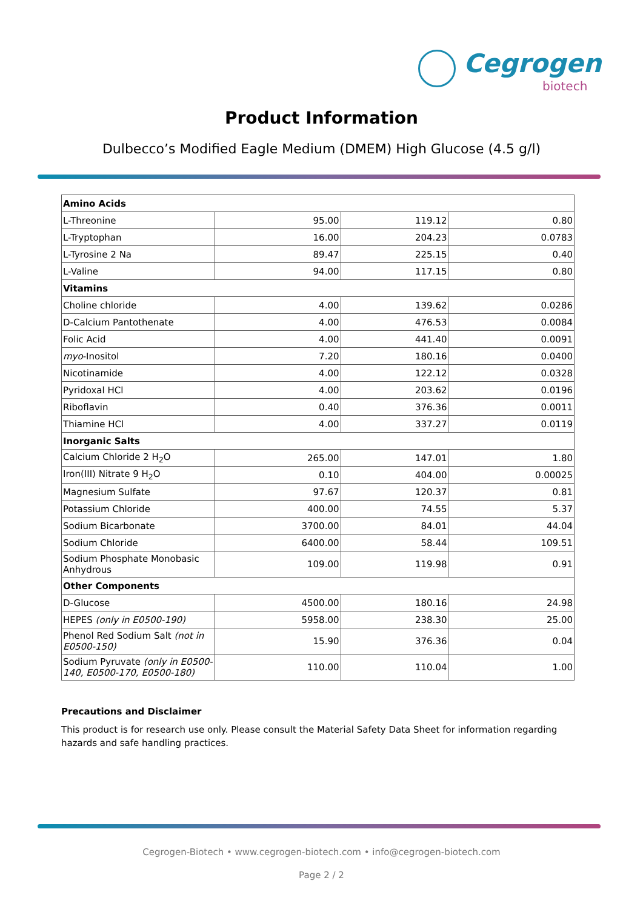Cegrogen
biotech
Product Information
Dulbecco’s Modified Eagle Medium (DMEM) High Glucose (4.5 g/l)
| Amino Acids | | | |
| L-Threonine | 95.00 | 119.12 | 0.80 |
| L-Tryptophan | 16.00 | 204.23 | 0.0783 |
| L-Tyrosine 2 Na | 89.47 | 225.15 | 0.40 |
| L-Valine | 94.00 | 117.15 | 0.80 |
| Vitamins | | | |
| Choline chloride | 4.00 | 139.62 | 0.0286 |
| D-Calcium Pantothenate | 4.00 | 476.53 | 0.0084 |
| Folic Acid | 4.00 | 441.40 | 0.0091 |
| myo -Inositol | 7.20 | 180.16 | 0.0400 |
| Nicotinamide | 4.00 | 122.12 | 0.0328 |
| Pyridoxal HCl | 4.00 | 203.62 | 0.0196 |
| Riboflavin | 0.40 | 376.36 | 0.0011 |
| Thiamine HCl | 4.00 | 337.27 | 0.0119 |
| Inorganic Salts | | | |
| Calcium Chloride 2 H<sub>2</sub>O | 265.00 | 147.01 | 1.80 |
| Iron(III) Nitrate 9 H<sub>2</sub>O | 0.10 | 404.00 | 0.00025 |
| Magnesium Sulfate | 97.67 | 120.37 | 0.81 |
| Potassium Chloride | 400.00 | 74.55 | 5.37 |
| Sodium Bicarbonate | 3700.00 | 84.01 | 44.04 |
| Sodium Chloride | 6400.00 | 58.44 | 109.51 |
| Sodium Phosphate Monobasic Anhydrous | 109.00 | 119.98 | 0.91 |
| Other Components | | | |
| D-Glucose | 4500.00 | 180.16 | 24.98 |
| HEPES (only in E0500-190) | 5958.00 | 238.30 | 25.00 |
| Phenol Red Sodium Salt (not in E0500-150) | 15.90 | 376.36 | 0.04 |
| Sodium Pyruvate (only in E0500-140, E0500-170, E0500-180) | 110.00 | 110.04 | 1.00 |
Precautions and Disclaimer
This product is for research use only. Please consult the Material Safety Data Sheet for information regarding hazards and safe handling practices.
Cegrogen-Biotech • www.cegrogen-biotech.com • info@cegrogen-biotech.com
Page 2 / 2